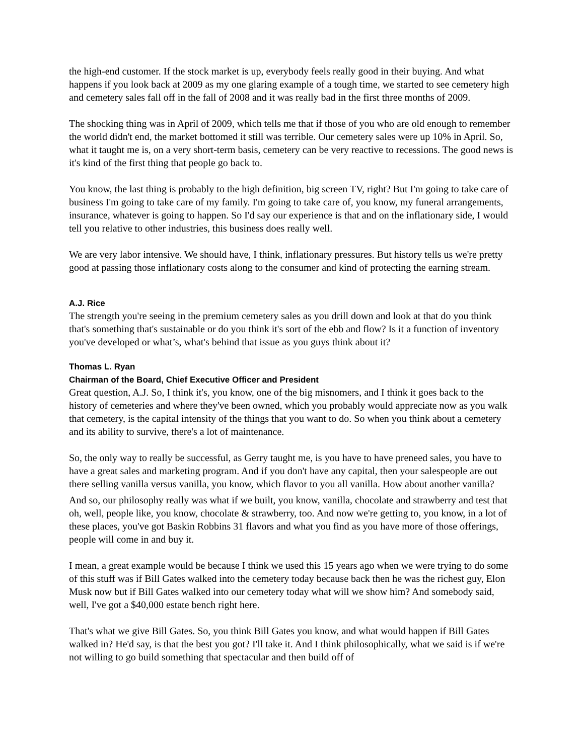the high-end customer. If the stock market is up, everybody feels really good in their buying. And what happens if you look back at 2009 as my one glaring example of a tough time, we started to see cemetery high and cemetery sales fall off in the fall of 2008 and it was really bad in the first three months of 2009.
The shocking thing was in April of 2009, which tells me that if those of you who are old enough to remember the world didn't end, the market bottomed it still was terrible. Our cemetery sales were up 10% in April. So, what it taught me is, on a very short-term basis, cemetery can be very reactive to recessions. The good news is it's kind of the first thing that people go back to.
You know, the last thing is probably to the high definition, big screen TV, right? But I'm going to take care of business I'm going to take care of my family. I'm going to take care of, you know, my funeral arrangements, insurance, whatever is going to happen. So I'd say our experience is that and on the inflationary side, I would tell you relative to other industries, this business does really well.
We are very labor intensive. We should have, I think, inflationary pressures. But history tells us we're pretty good at passing those inflationary costs along to the consumer and kind of protecting the earning stream.
A.J. Rice
The strength you're seeing in the premium cemetery sales as you drill down and look at that do you think that's something that's sustainable or do you think it's sort of the ebb and flow? Is it a function of inventory you've developed or what’s, what's behind that issue as you guys think about it?
Thomas L. Ryan
Chairman of the Board, Chief Executive Officer and President
Great question, A.J. So, I think it's, you know, one of the big misnomers, and I think it goes back to the history of cemeteries and where they've been owned, which you probably would appreciate now as you walk that cemetery, is the capital intensity of the things that you want to do. So when you think about a cemetery and its ability to survive, there's a lot of maintenance.
So, the only way to really be successful, as Gerry taught me, is you have to have preneed sales, you have to have a great sales and marketing program. And if you don't have any capital, then your salespeople are out there selling vanilla versus vanilla, you know, which flavor to you all vanilla. How about another vanilla?
And so, our philosophy really was what if we built, you know, vanilla, chocolate and strawberry and test that oh, well, people like, you know, chocolate & strawberry, too. And now we're getting to, you know, in a lot of these places, you've got Baskin Robbins 31 flavors and what you find as you have more of those offerings, people will come in and buy it.
I mean, a great example would be because I think we used this 15 years ago when we were trying to do some of this stuff was if Bill Gates walked into the cemetery today because back then he was the richest guy, Elon Musk now but if Bill Gates walked into our cemetery today what will we show him? And somebody said, well, I've got a $40,000 estate bench right here.
That's what we give Bill Gates. So, you think Bill Gates you know, and what would happen if Bill Gates walked in? He'd say, is that the best you got? I'll take it. And I think philosophically, what we said is if we're not willing to go build something that spectacular and then build off of